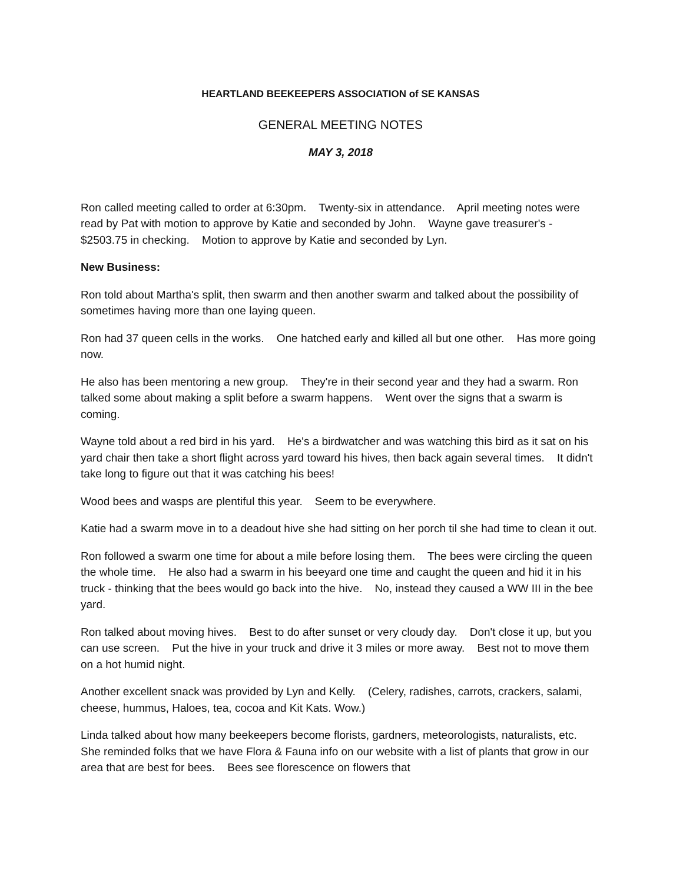HEARTLAND BEEKEEPERS ASSOCIATION of SE KANSAS
GENERAL MEETING NOTES
MAY 3, 2018
Ron called meeting called to order at 6:30pm. Twenty-six in attendance. April meeting notes were read by Pat with motion to approve by Katie and seconded by John. Wayne gave treasurer's - $2503.75 in checking. Motion to approve by Katie and seconded by Lyn.
New Business:
Ron told about Martha's split, then swarm and then another swarm and talked about the possibility of sometimes having more than one laying queen.
Ron had 37 queen cells in the works. One hatched early and killed all but one other. Has more going now.
He also has been mentoring a new group. They're in their second year and they had a swarm. Ron talked some about making a split before a swarm happens. Went over the signs that a swarm is coming.
Wayne told about a red bird in his yard. He's a birdwatcher and was watching this bird as it sat on his yard chair then take a short flight across yard toward his hives, then back again several times. It didn't take long to figure out that it was catching his bees!
Wood bees and wasps are plentiful this year. Seem to be everywhere.
Katie had a swarm move in to a deadout hive she had sitting on her porch til she had time to clean it out.
Ron followed a swarm one time for about a mile before losing them. The bees were circling the queen the whole time. He also had a swarm in his beeyard one time and caught the queen and hid it in his truck - thinking that the bees would go back into the hive. No, instead they caused a WW III in the bee yard.
Ron talked about moving hives. Best to do after sunset or very cloudy day. Don't close it up, but you can use screen. Put the hive in your truck and drive it 3 miles or more away. Best not to move them on a hot humid night.
Another excellent snack was provided by Lyn and Kelly. (Celery, radishes, carrots, crackers, salami, cheese, hummus, Haloes, tea, cocoa and Kit Kats. Wow.)
Linda talked about how many beekeepers become florists, gardners, meteorologists, naturalists, etc. She reminded folks that we have Flora & Fauna info on our website with a list of plants that grow in our area that are best for bees. Bees see florescence on flowers that